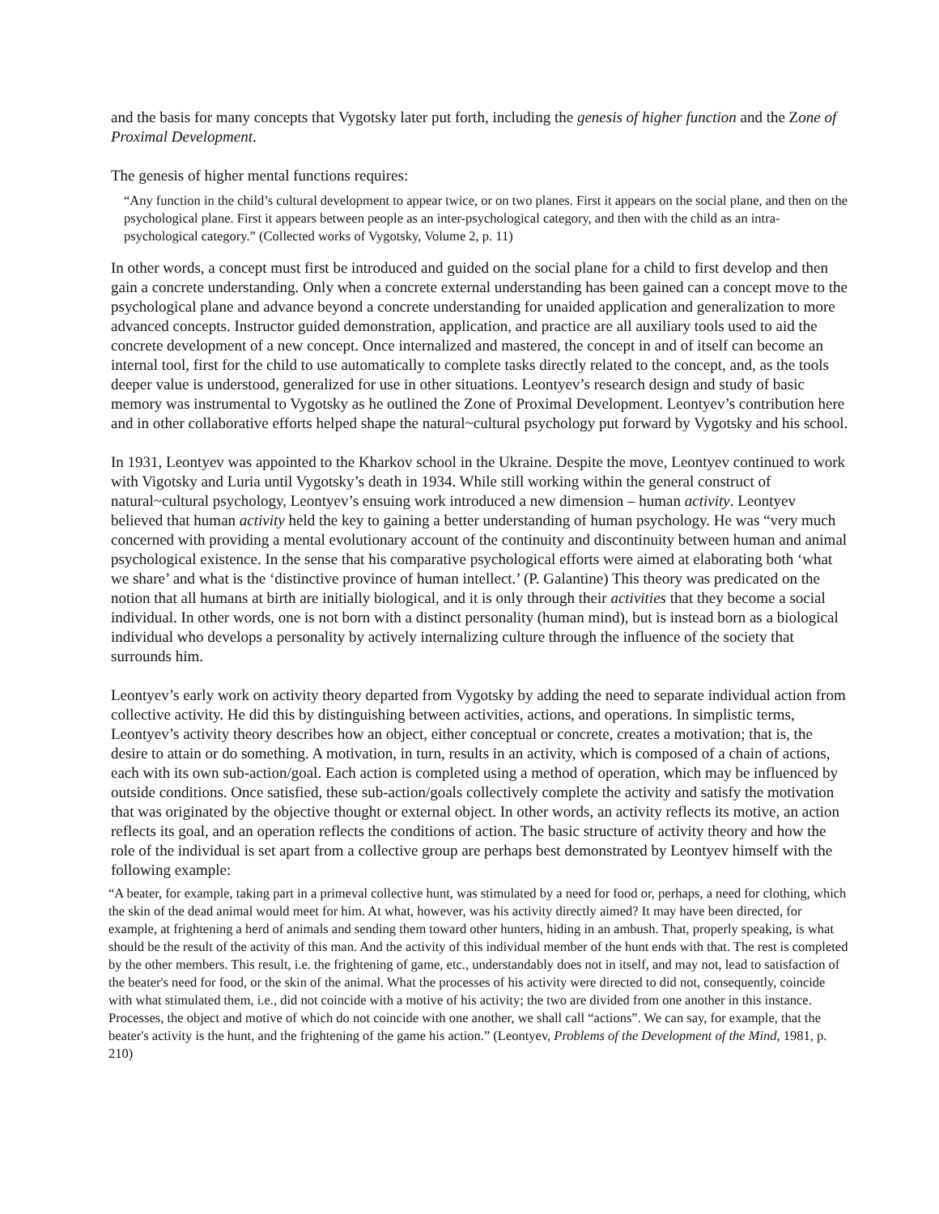and the basis for many concepts that Vygotsky later put forth, including the genesis of higher function and the Zone of Proximal Development.
The genesis of higher mental functions requires:
“Any function in the child’s cultural development to appear twice, or on two planes. First it appears on the social plane, and then on the psychological plane. First it appears between people as an inter-psychological category, and then with the child as an intra-psychological category.” (Collected works of Vygotsky, Volume 2, p. 11)
In other words, a concept must first be introduced and guided on the social plane for a child to first develop and then gain a concrete understanding. Only when a concrete external understanding has been gained can a concept move to the psychological plane and advance beyond a concrete understanding for unaided application and generalization to more advanced concepts. Instructor guided demonstration, application, and practice are all auxiliary tools used to aid the concrete development of a new concept. Once internalized and mastered, the concept in and of itself can become an internal tool, first for the child to use automatically to complete tasks directly related to the concept, and, as the tools deeper value is understood, generalized for use in other situations. Leontyev’s research design and study of basic memory was instrumental to Vygotsky as he outlined the Zone of Proximal Development. Leontyev’s contribution here and in other collaborative efforts helped shape the natural~cultural psychology put forward by Vygotsky and his school.
In 1931, Leontyev was appointed to the Kharkov school in the Ukraine. Despite the move, Leontyev continued to work with Vigotsky and Luria until Vygotsky’s death in 1934. While still working within the general construct of natural~cultural psychology, Leontyev’s ensuing work introduced a new dimension – human activity. Leontyev believed that human activity held the key to gaining a better understanding of human psychology. He was “very much concerned with providing a mental evolutionary account of the continuity and discontinuity between human and animal psychological existence. In the sense that his comparative psychological efforts were aimed at elaborating both ‘what we share’ and what is the ‘distinctive province of human intellect.’ (P. Galantine) This theory was predicated on the notion that all humans at birth are initially biological, and it is only through their activities that they become a social individual. In other words, one is not born with a distinct personality (human mind), but is instead born as a biological individual who develops a personality by actively internalizing culture through the influence of the society that surrounds him.
Leontyev’s early work on activity theory departed from Vygotsky by adding the need to separate individual action from collective activity. He did this by distinguishing between activities, actions, and operations. In simplistic terms, Leontyev’s activity theory describes how an object, either conceptual or concrete, creates a motivation; that is, the desire to attain or do something. A motivation, in turn, results in an activity, which is composed of a chain of actions, each with its own sub-action/goal. Each action is completed using a method of operation, which may be influenced by outside conditions. Once satisfied, these sub-action/goals collectively complete the activity and satisfy the motivation that was originated by the objective thought or external object. In other words, an activity reflects its motive, an action reflects its goal, and an operation reflects the conditions of action. The basic structure of activity theory and how the role of the individual is set apart from a collective group are perhaps best demonstrated by Leontyev himself with the following example:
“A beater, for example, taking part in a primeval collective hunt, was stimulated by a need for food or, perhaps, a need for clothing, which the skin of the dead animal would meet for him. At what, however, was his activity directly aimed? It may have been directed, for example, at frightening a herd of animals and sending them toward other hunters, hiding in an ambush. That, properly speaking, is what should be the result of the activity of this man. And the activity of this individual member of the hunt ends with that. The rest is completed by the other members. This result, i.e. the frightening of game, etc., understandably does not in itself, and may not, lead to satisfaction of the beater's need for food, or the skin of the animal. What the processes of his activity were directed to did not, consequently, coincide with what stimulated them, i.e., did not coincide with a motive of his activity; the two are divided from one another in this instance. Processes, the object and motive of which do not coincide with one another, we shall call “actions”. We can say, for example, that the beater's activity is the hunt, and the frightening of the game his action.” (Leontyev, Problems of the Development of the Mind, 1981, p. 210)